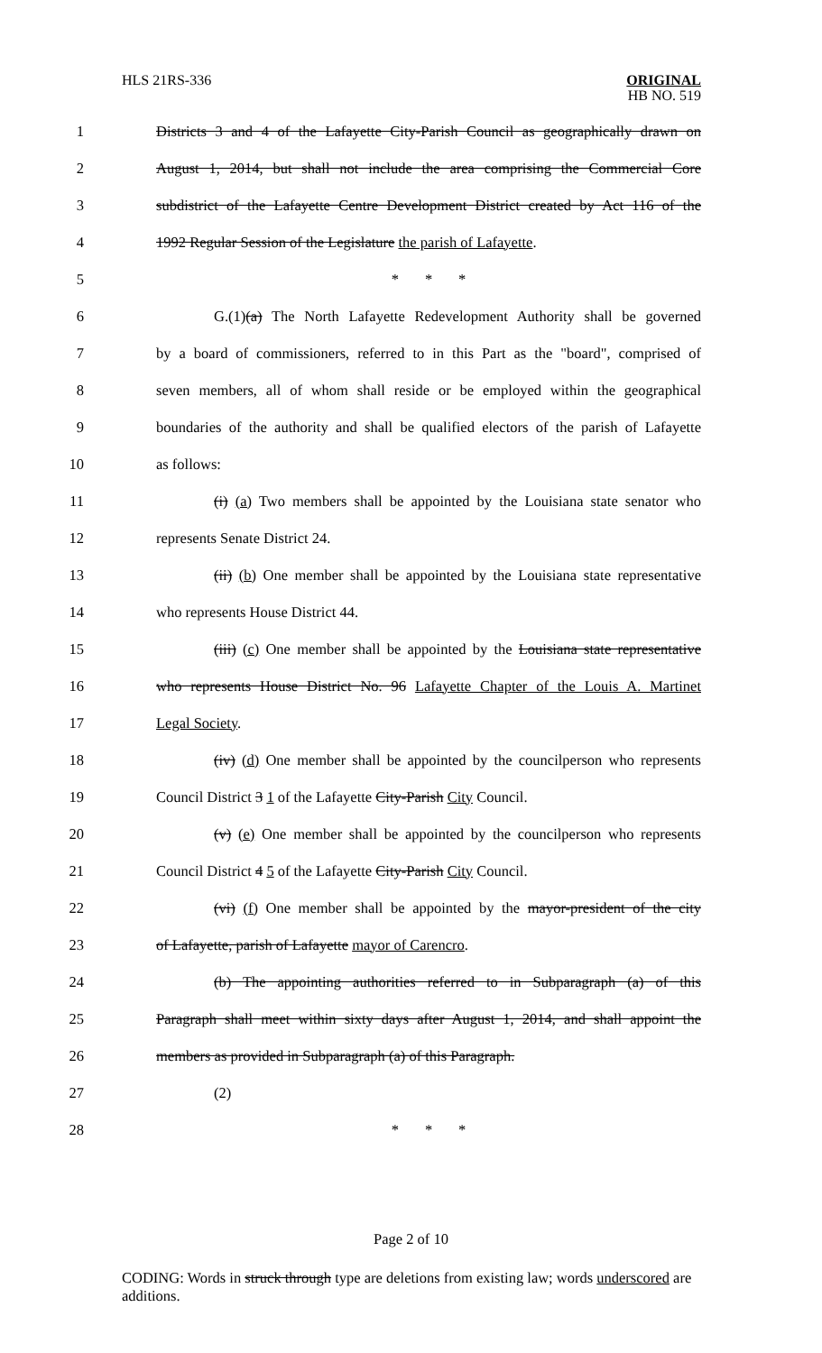HLS 21RS-336
ORIGINAL
HB NO. 519
1
Districts 3 and 4 of the Lafayette City-Parish Council as geographically drawn on
2
August 1, 2014, but shall not include the area comprising the Commercial Core
3
subdistrict of the Lafayette Centre Development District created by Act 116 of the
4
1992 Regular Session of the Legislature the parish of Lafayette.
5 * * *
6
G.(1)(a) The North Lafayette Redevelopment Authority shall be governed
7
by a board of commissioners, referred to in this Part as the "board", comprised of
8
seven members, all of whom shall reside or be employed within the geographical
9
boundaries of the authority and shall be qualified electors of the parish of Lafayette
10 as follows:
11
(i) (a) Two members shall be appointed by the Louisiana state senator who
12 represents Senate District 24.
13
(ii) (b) One member shall be appointed by the Louisiana state representative
14 who represents House District 44.
15
(iii) (c) One member shall be appointed by the Louisiana state representative
16
who represents House District No. 96 Lafayette Chapter of the Louis A. Martinet
17 Legal Society.
18
(iv) (d) One member shall be appointed by the councilperson who represents
19
Council District 3 1 of the Lafayette City-Parish City Council.
20
(v) (e) One member shall be appointed by the councilperson who represents
21
Council District 4 5 of the Lafayette City-Parish City Council.
22
(vi) (f) One member shall be appointed by the mayor-president of the city
23 of Lafayette, parish of Lafayette mayor of Carencro.
24
(b) The appointing authorities referred to in Subparagraph (a) of this
25
Paragraph shall meet within sixty days after August 1, 2014, and shall appoint the
26 members as provided in Subparagraph (a) of this Paragraph.
27 (2)
28 * * *
Page 2 of 10
CODING: Words in struck through type are deletions from existing law; words underscored are additions.